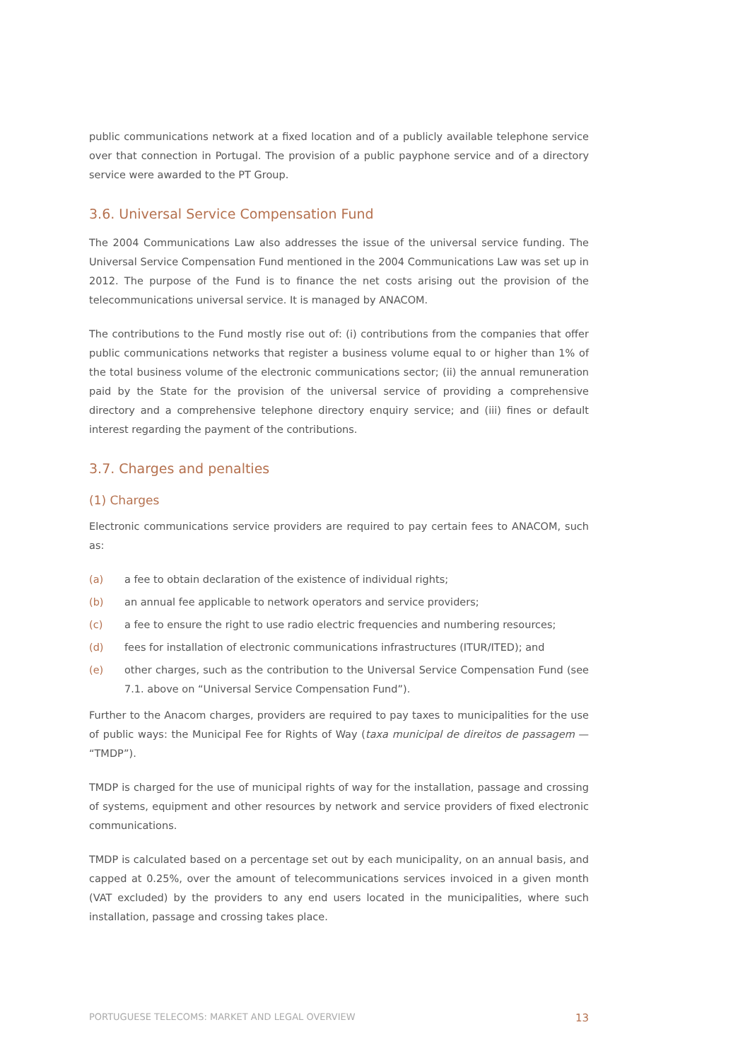public communications network at a fixed location and of a publicly available telephone service over that connection in Portugal. The provision of a public payphone service and of a directory service were awarded to the PT Group.
3.6. Universal Service Compensation Fund
The 2004 Communications Law also addresses the issue of the universal service funding. The Universal Service Compensation Fund mentioned in the 2004 Communications Law was set up in 2012. The purpose of the Fund is to finance the net costs arising out the provision of the telecommunications universal service. It is managed by ANACOM.
The contributions to the Fund mostly rise out of: (i) contributions from the companies that offer public communications networks that register a business volume equal to or higher than 1% of the total business volume of the electronic communications sector; (ii) the annual remuneration paid by the State for the provision of the universal service of providing a comprehensive directory and a comprehensive telephone directory enquiry service; and (iii) fines or default interest regarding the payment of the contributions.
3.7. Charges and penalties
(1) Charges
Electronic communications service providers are required to pay certain fees to ANACOM, such as:
(a) a fee to obtain declaration of the existence of individual rights;
(b) an annual fee applicable to network operators and service providers;
(c) a fee to ensure the right to use radio electric frequencies and numbering resources;
(d) fees for installation of electronic communications infrastructures (ITUR/ITED); and
(e) other charges, such as the contribution to the Universal Service Compensation Fund (see 7.1. above on “Universal Service Compensation Fund”).
Further to the Anacom charges, providers are required to pay taxes to municipalities for the use of public ways: the Municipal Fee for Rights of Way (taxa municipal de direitos de passagem — “TMDP”).
TMDP is charged for the use of municipal rights of way for the installation, passage and crossing of systems, equipment and other resources by network and service providers of fixed electronic communications.
TMDP is calculated based on a percentage set out by each municipality, on an annual basis, and capped at 0.25%, over the amount of telecommunications services invoiced in a given month (VAT excluded) by the providers to any end users located in the municipalities, where such installation, passage and crossing takes place.
PORTUGUESE TELECOMS: MARKET AND LEGAL OVERVIEW 13